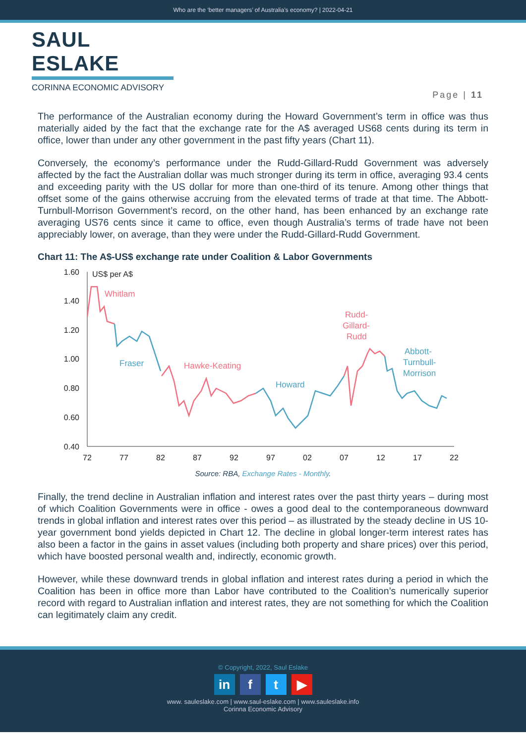Who are the ‘better managers’ of Australia’s economy? | 2022-04-21
SAUL ESLAKE
CORINNA ECONOMIC ADVISORY
Page | 11
The performance of the Australian economy during the Howard Government’s term in office was thus materially aided by the fact that the exchange rate for the A$ averaged US68 cents during its term in office, lower than under any other government in the past fifty years (Chart 11).
Conversely, the economy’s performance under the Rudd-Gillard-Rudd Government was adversely affected by the fact the Australian dollar was much stronger during its term in office, averaging 93.4 cents and exceeding parity with the US dollar for more than one-third of its tenure. Among other things that offset some of the gains otherwise accruing from the elevated terms of trade at that time. The Abbott-Turnbull-Morrison Government’s record, on the other hand, has been enhanced by an exchange rate averaging US76 cents since it came to office, even though Australia’s terms of trade have not been appreciably lower, on average, than they were under the Rudd-Gillard-Rudd Government.
Chart 11: The A$-US$ exchange rate under Coalition & Labor Governments
1.60
1.40
1.20
1.00
0.80
0.60
0.40
72
77
82
87
92
97
02
07
12
17
22
US$ per A$
Whitlam
Fraser
Hawke-Keating
Howard
Rudd-
Gillard-
Rudd
Abbott-
Turnbull-
Morrison
Source: RBA, Exchange Rates - Monthly.
Finally, the trend decline in Australian inflation and interest rates over the past thirty years – during most of which Coalition Governments were in office - owes a good deal to the contemporaneous downward trends in global inflation and interest rates over this period – as illustrated by the steady decline in US 10-year government bond yields depicted in Chart 12. The decline in global longer-term interest rates has also been a factor in the gains in asset values (including both property and share prices) over this period, which have boosted personal wealth and, indirectly, economic growth.
However, while these downward trends in global inflation and interest rates during a period in which the Coalition has been in office more than Labor have contributed to the Coalition’s numerically superior record with regard to Australian inflation and interest rates, they are not something for which the Coalition can legitimately claim any credit.
© Copyright, 2022, Saul Eslake
in f t ▶
www. sauleslake.com | www.saul-eslake.com | www.sauleslake.info
Corinna Economic Advisory